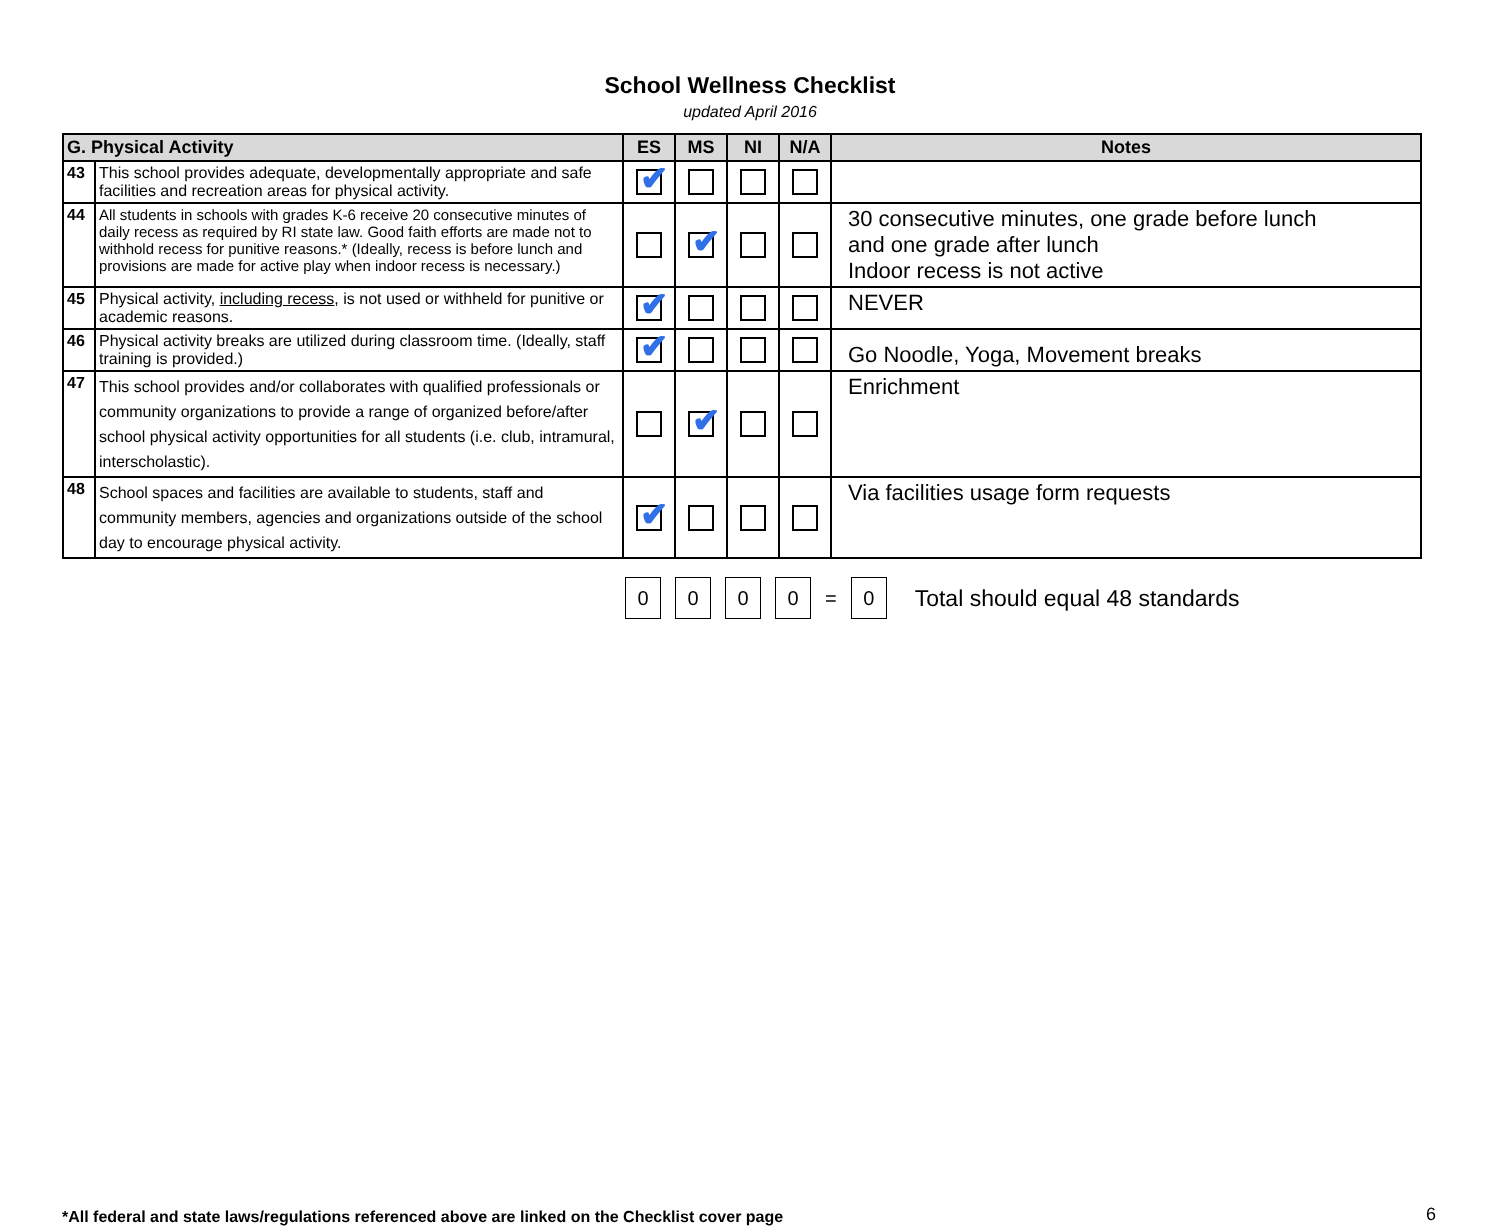School Wellness Checklist
updated April 2016
| G. Physical Activity | | ES | MS | NI | N/A | Notes |
| --- | --- | --- | --- | --- | --- | --- |
| 43 | This school provides adequate, developmentally appropriate and safe facilities and recreation areas for physical activity. | ✔ | | | | |
| 44 | All students in schools with grades K-6 receive 20 consecutive minutes of daily recess as required by RI state law. Good faith efforts are made not to withhold recess for punitive reasons.* (Ideally, recess is before lunch and provisions are made for active play when indoor recess is necessary.) | | ✔ | | | 30 consecutive minutes, one grade before lunch and one grade after lunch Indoor recess is not active |
| 45 | Physical activity, including recess , is not used or withheld for punitive or academic reasons. | ✔ | | | | NEVER |
| 46 | Physical activity breaks are utilized during classroom time. (Ideally, staff training is provided.) | ✔ | | | | Go Noodle, Yoga, Movement breaks |
| 47 | This school provides and/or collaborates with qualified professionals or community organizations to provide a range of organized before/after school physical activity opportunities for all students (i.e. club, intramural, interscholastic). | | ✔ | | | Enrichment |
| 48 | School spaces and facilities are available to students, staff and community members, agencies and organizations outside of the school day to encourage physical activity. | ✔ | | | | Via facilities usage form requests |
0 0 0 0
=
0
Total should equal 48 standards
*All federal and state laws/regulations referenced above are linked on the Checklist cover page
6